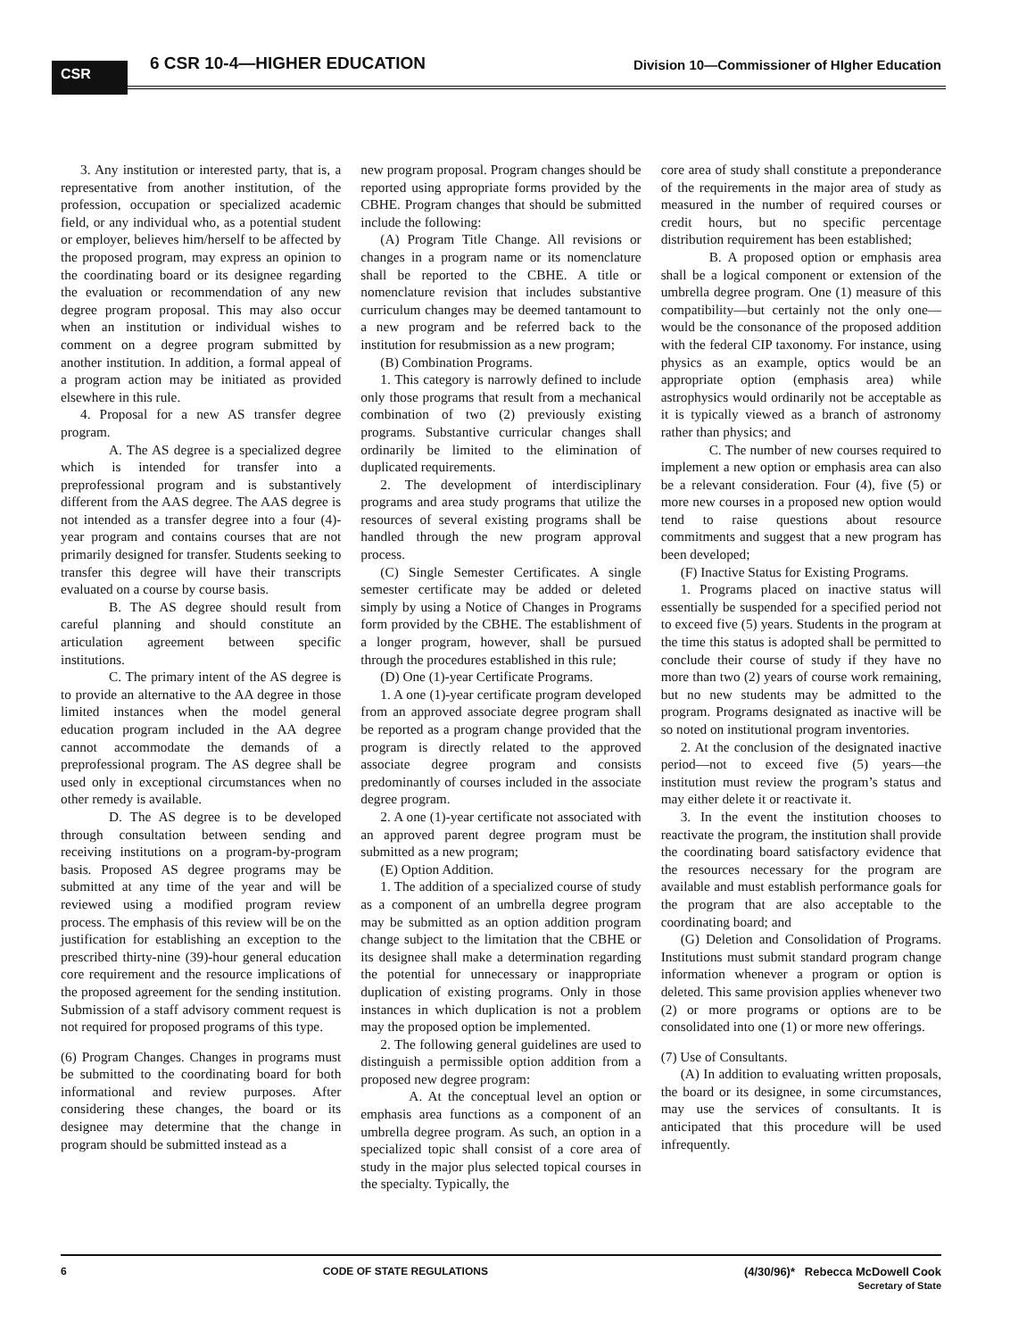CSR
6 CSR 10-4—HIGHER EDUCATION Division 10—Commissioner of HIgher Education
3. Any institution or interested party, that is, a representative from another institution, of the profession, occupation or specialized academic field, or any individual who, as a potential student or employer, believes him/herself to be affected by the proposed program, may express an opinion to the coordinating board or its designee regarding the evaluation or recommendation of any new degree program proposal. This may also occur when an institution or individual wishes to comment on a degree program submitted by another institution. In addition, a formal appeal of a program action may be initiated as provided elsewhere in this rule.
4. Proposal for a new AS transfer degree program.
A. The AS degree is a specialized degree which is intended for transfer into a preprofessional program and is substantively different from the AAS degree. The AAS degree is not intended as a transfer degree into a four (4)-year program and contains courses that are not primarily designed for transfer. Students seeking to transfer this degree will have their transcripts evaluated on a course by course basis.
B. The AS degree should result from careful planning and should constitute an articulation agreement between specific institutions.
C. The primary intent of the AS degree is to provide an alternative to the AA degree in those limited instances when the model general education program included in the AA degree cannot accommodate the demands of a preprofessional program. The AS degree shall be used only in exceptional circumstances when no other remedy is available.
D. The AS degree is to be developed through consultation between sending and receiving institutions on a program-by-program basis. Proposed AS degree programs may be submitted at any time of the year and will be reviewed using a modified program review process. The emphasis of this review will be on the justification for establishing an exception to the prescribed thirty-nine (39)-hour general education core requirement and the resource implications of the proposed agreement for the sending institution. Submission of a staff advisory comment request is not required for proposed programs of this type.
(6) Program Changes. Changes in programs must be submitted to the coordinating board for both informational and review purposes. After considering these changes, the board or its designee may determine that the change in program should be submitted instead as a
new program proposal. Program changes should be reported using appropriate forms provided by the CBHE. Program changes that should be submitted include the following:
(A) Program Title Change. All revisions or changes in a program name or its nomenclature shall be reported to the CBHE. A title or nomenclature revision that includes substantive curriculum changes may be deemed tantamount to a new program and be referred back to the institution for resubmission as a new program;
(B) Combination Programs.
1. This category is narrowly defined to include only those programs that result from a mechanical combination of two (2) previously existing programs. Substantive curricular changes shall ordinarily be limited to the elimination of duplicated requirements.
2. The development of interdisciplinary programs and area study programs that utilize the resources of several existing programs shall be handled through the new program approval process.
(C) Single Semester Certificates. A single semester certificate may be added or deleted simply by using a Notice of Changes in Programs form provided by the CBHE. The establishment of a longer program, however, shall be pursued through the procedures established in this rule;
(D) One (1)-year Certificate Programs.
1. A one (1)-year certificate program developed from an approved associate degree program shall be reported as a program change provided that the program is directly related to the approved associate degree program and consists predominantly of courses included in the associate degree program.
2. A one (1)-year certificate not associated with an approved parent degree program must be submitted as a new program;
(E) Option Addition.
1. The addition of a specialized course of study as a component of an umbrella degree program may be submitted as an option addition program change subject to the limitation that the CBHE or its designee shall make a determination regarding the potential for unnecessary or inappropriate duplication of existing programs. Only in those instances in which duplication is not a problem may the proposed option be implemented.
2. The following general guidelines are used to distinguish a permissible option addition from a proposed new degree program:
A. At the conceptual level an option or emphasis area functions as a component of an umbrella degree program. As such, an option in a specialized topic shall consist of a core area of study in the major plus selected topical courses in the specialty. Typically, the
core area of study shall constitute a preponderance of the requirements in the major area of study as measured in the number of required courses or credit hours, but no specific percentage distribution requirement has been established;
B. A proposed option or emphasis area shall be a logical component or extension of the umbrella degree program. One (1) measure of this compatibility—but certainly not the only one—would be the consonance of the proposed addition with the federal CIP taxonomy. For instance, using physics as an example, optics would be an appropriate option (emphasis area) while astrophysics would ordinarily not be acceptable as it is typically viewed as a branch of astronomy rather than physics; and
C. The number of new courses required to implement a new option or emphasis area can also be a relevant consideration. Four (4), five (5) or more new courses in a proposed new option would tend to raise questions about resource commitments and suggest that a new program has been developed;
(F) Inactive Status for Existing Programs.
1. Programs placed on inactive status will essentially be suspended for a specified period not to exceed five (5) years. Students in the program at the time this status is adopted shall be permitted to conclude their course of study if they have no more than two (2) years of course work remaining, but no new students may be admitted to the program. Programs designated as inactive will be so noted on institutional program inventories.
2. At the conclusion of the designated inactive period—not to exceed five (5) years—the institution must review the program’s status and may either delete it or reactivate it.
3. In the event the institution chooses to reactivate the program, the institution shall provide the coordinating board satisfactory evidence that the resources necessary for the program are available and must establish performance goals for the program that are also acceptable to the coordinating board; and
(G) Deletion and Consolidation of Programs. Institutions must submit standard program change information whenever a program or option is deleted. This same provision applies whenever two (2) or more programs or options are to be consolidated into one (1) or more new offerings.
(7) Use of Consultants.
(A) In addition to evaluating written proposals, the board or its designee, in some circumstances, may use the services of consultants. It is anticipated that this procedure will be used infrequently.
6 CODE OF STATE REGULATIONS (4/30/96)* Rebecca McDowell Cook
Secretary of State